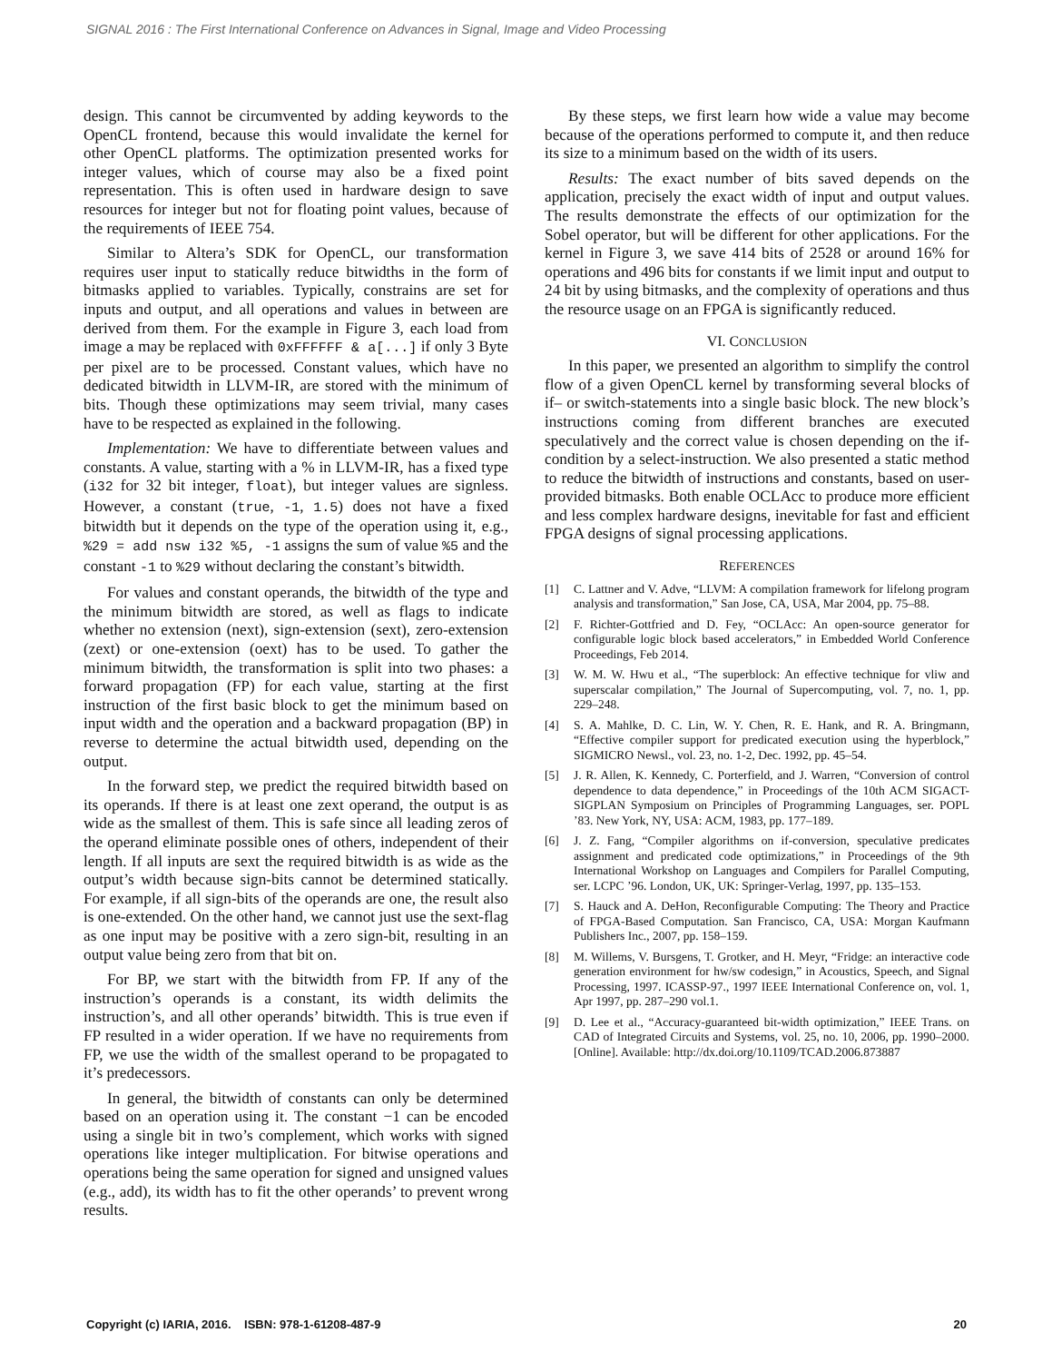SIGNAL 2016 : The First International Conference on Advances in Signal, Image and Video Processing
design. This cannot be circumvented by adding keywords to the OpenCL frontend, because this would invalidate the kernel for other OpenCL platforms. The optimization presented works for integer values, which of course may also be a fixed point representation. This is often used in hardware design to save resources for integer but not for floating point values, because of the requirements of IEEE 754.
Similar to Altera’s SDK for OpenCL, our transformation requires user input to statically reduce bitwidths in the form of bitmasks applied to variables. Typically, constrains are set for inputs and output, and all operations and values in between are derived from them. For the example in Figure 3, each load from image a may be replaced with 0xFFFFFF & a[...] if only 3 Byte per pixel are to be processed. Constant values, which have no dedicated bitwidth in LLVM-IR, are stored with the minimum of bits. Though these optimizations may seem trivial, many cases have to be respected as explained in the following.
Implementation: We have to differentiate between values and constants. A value, starting with a % in LLVM-IR, has a fixed type (i32 for 32 bit integer, float), but integer values are signless. However, a constant (true, -1, 1.5) does not have a fixed bitwidth but it depends on the type of the operation using it, e.g., %29 = add nsw i32 %5, -1 assigns the sum of value %5 and the constant -1 to %29 without declaring the constant’s bitwidth.
For values and constant operands, the bitwidth of the type and the minimum bitwidth are stored, as well as flags to indicate whether no extension (next), sign-extension (sext), zero-extension (zext) or one-extension (oext) has to be used. To gather the minimum bitwidth, the transformation is split into two phases: a forward propagation (FP) for each value, starting at the first instruction of the first basic block to get the minimum based on input width and the operation and a backward propagation (BP) in reverse to determine the actual bitwidth used, depending on the output.
In the forward step, we predict the required bitwidth based on its operands. If there is at least one zext operand, the output is as wide as the smallest of them. This is safe since all leading zeros of the operand eliminate possible ones of others, independent of their length. If all inputs are sext the required bitwidth is as wide as the output’s width because sign-bits cannot be determined statically. For example, if all sign-bits of the operands are one, the result also is one-extended. On the other hand, we cannot just use the sext-flag as one input may be positive with a zero sign-bit, resulting in an output value being zero from that bit on.
For BP, we start with the bitwidth from FP. If any of the instruction’s operands is a constant, its width delimits the instruction’s, and all other operands’ bitwidth. This is true even if FP resulted in a wider operation. If we have no requirements from FP, we use the width of the smallest operand to be propagated to it’s predecessors.
In general, the bitwidth of constants can only be determined based on an operation using it. The constant −1 can be encoded using a single bit in two’s complement, which works with signed operations like integer multiplication. For bitwise operations and operations being the same operation for signed and unsigned values (e.g., add), its width has to fit the other operands’ to prevent wrong results.
By these steps, we first learn how wide a value may become because of the operations performed to compute it, and then reduce its size to a minimum based on the width of its users.
Results: The exact number of bits saved depends on the application, precisely the exact width of input and output values. The results demonstrate the effects of our optimization for the Sobel operator, but will be different for other applications. For the kernel in Figure 3, we save 414 bits of 2528 or around 16% for operations and 496 bits for constants if we limit input and output to 24 bit by using bitmasks, and the complexity of operations and thus the resource usage on an FPGA is significantly reduced.
VI. CONCLUSION
In this paper, we presented an algorithm to simplify the control flow of a given OpenCL kernel by transforming several blocks of if– or switch-statements into a single basic block. The new block’s instructions coming from different branches are executed speculatively and the correct value is chosen depending on the if-condition by a select-instruction. We also presented a static method to reduce the bitwidth of instructions and constants, based on user-provided bitmasks. Both enable OCLAcc to produce more efficient and less complex hardware designs, inevitable for fast and efficient FPGA designs of signal processing applications.
REFERENCES
[1] C. Lattner and V. Adve, “LLVM: A compilation framework for lifelong program analysis and transformation,” San Jose, CA, USA, Mar 2004, pp. 75–88.
[2] F. Richter-Gottfried and D. Fey, “OCLAcc: An open-source generator for configurable logic block based accelerators,” in Embedded World Conference Proceedings, Feb 2014.
[3] W. M. W. Hwu et al., “The superblock: An effective technique for vliw and superscalar compilation,” The Journal of Supercomputing, vol. 7, no. 1, pp. 229–248.
[4] S. A. Mahlke, D. C. Lin, W. Y. Chen, R. E. Hank, and R. A. Bringmann, “Effective compiler support for predicated execution using the hyperblock,” SIGMICRO Newsl., vol. 23, no. 1-2, Dec. 1992, pp. 45–54.
[5] J. R. Allen, K. Kennedy, C. Porterfield, and J. Warren, “Conversion of control dependence to data dependence,” in Proceedings of the 10th ACM SIGACT-SIGPLAN Symposium on Principles of Programming Languages, ser. POPL ’83. New York, NY, USA: ACM, 1983, pp. 177–189.
[6] J. Z. Fang, “Compiler algorithms on if-conversion, speculative predicates assignment and predicated code optimizations,” in Proceedings of the 9th International Workshop on Languages and Compilers for Parallel Computing, ser. LCPC ’96. London, UK, UK: Springer-Verlag, 1997, pp. 135–153.
[7] S. Hauck and A. DeHon, Reconfigurable Computing: The Theory and Practice of FPGA-Based Computation. San Francisco, CA, USA: Morgan Kaufmann Publishers Inc., 2007, pp. 158–159.
[8] M. Willems, V. Bursgens, T. Grotker, and H. Meyr, “Fridge: an interactive code generation environment for hw/sw codesign,” in Acoustics, Speech, and Signal Processing, 1997. ICASSP-97., 1997 IEEE International Conference on, vol. 1, Apr 1997, pp. 287–290 vol.1.
[9] D. Lee et al., “Accuracy-guaranteed bit-width optimization,” IEEE Trans. on CAD of Integrated Circuits and Systems, vol. 25, no. 10, 2006, pp. 1990–2000. [Online]. Available: http://dx.doi.org/10.1109/TCAD.2006.873887
Copyright (c) IARIA, 2016. ISBN: 978-1-61208-487-9 20